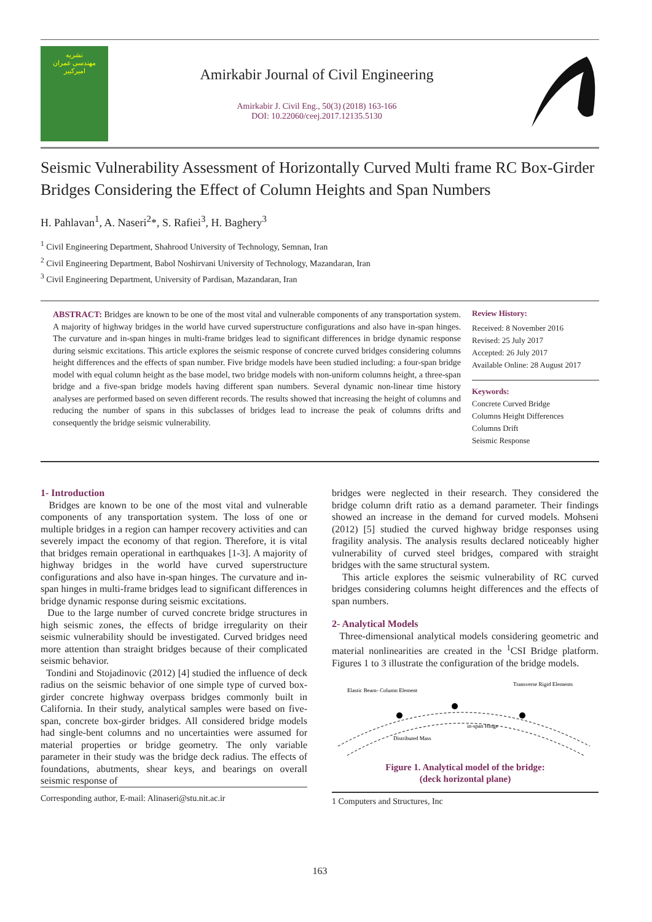نشریه
مهندسی عمران
امیرکبیر
Amirkabir Journal of Civil Engineering
Amirkabir J. Civil Eng., 50(3) (2018) 163-166
DOI: 10.22060/ceej.2017.12135.5130
Seismic Vulnerability Assessment of Horizontally Curved Multi frame RC Box-Girder Bridges Considering the Effect of Column Heights and Span Numbers
H. Pahlavan<sup>1</sup>, A. Naseri<sup>2</sup>*, S. Rafiei<sup>3</sup>, H. Baghery<sup>3</sup>
<sup>1</sup> Civil Engineering Department, Shahrood University of Technology, Semnan, Iran
<sup>2</sup> Civil Engineering Department, Babol Noshirvani University of Technology, Mazandaran, Iran
<sup>3</sup> Civil Engineering Department, University of Pardisan, Mazandaran, Iran
ABSTRACT: Bridges are known to be one of the most vital and vulnerable components of any transportation system. A majority of highway bridges in the world have curved superstructure configurations and also have in-span hinges. The curvature and in-span hinges in multi-frame bridges lead to significant differences in bridge dynamic response during seismic excitations. This article explores the seismic response of concrete curved bridges considering columns height differences and the effects of span number. Five bridge models have been studied including: a four-span bridge model with equal column height as the base model, two bridge models with non-uniform columns height, a three-span bridge and a five-span bridge models having different span numbers. Several dynamic non-linear time history analyses are performed based on seven different records. The results showed that increasing the height of columns and reducing the number of spans in this subclasses of bridges lead to increase the peak of columns drifts and consequently the bridge seismic vulnerability.
Review History:
Received: 8 November 2016
Revised: 25 July 2017
Accepted: 26 July 2017
Available Online: 28 August 2017
Keywords:
Concrete Curved Bridge
Columns Height Differences
Columns Drift
Seismic Response
1- Introduction
Bridges are known to be one of the most vital and vulnerable components of any transportation system. The loss of one or multiple bridges in a region can hamper recovery activities and can severely impact the economy of that region. Therefore, it is vital that bridges remain operational in earthquakes [1-3]. A majority of highway bridges in the world have curved superstructure configurations and also have in-span hinges. The curvature and in-span hinges in multi-frame bridges lead to significant differences in bridge dynamic response during seismic excitations.
Due to the large number of curved concrete bridge structures in high seismic zones, the effects of bridge irregularity on their seismic vulnerability should be investigated. Curved bridges need more attention than straight bridges because of their complicated seismic behavior.
Tondini and Stojadinovic (2012) [4] studied the influence of deck radius on the seismic behavior of one simple type of curved box-girder concrete highway overpass bridges commonly built in California. In their study, analytical samples were based on five-span, concrete box-girder bridges. All considered bridge models had single-bent columns and no uncertainties were assumed for material properties or bridge geometry. The only variable parameter in their study was the bridge deck radius. The effects of foundations, abutments, shear keys, and bearings on overall seismic response of
Corresponding author, E-mail: Alinaseri@stu.nit.ac.ir
bridges were neglected in their research. They considered the bridge column drift ratio as a demand parameter. Their findings showed an increase in the demand for curved models. Mohseni (2012) [5] studied the curved highway bridge responses using fragility analysis. The analysis results declared noticeably higher vulnerability of curved steel bridges, compared with straight bridges with the same structural system.
This article explores the seismic vulnerability of RC curved bridges considering columns height differences and the effects of span numbers.
2- Analytical Models
Three-dimensional analytical models considering geometric and material nonlinearities are created in the <sup>1</sup>CSI Bridge platform. Figures 1 to 3 illustrate the configuration of the bridge models.
Elastic Beam- Column Element
Transverse Rigid Elements
in-span Hinge
Distributed Mass
Figure 1. Analytical model of the bridge:
(deck horizontal plane)
1 Computers and Structures, Inc
163